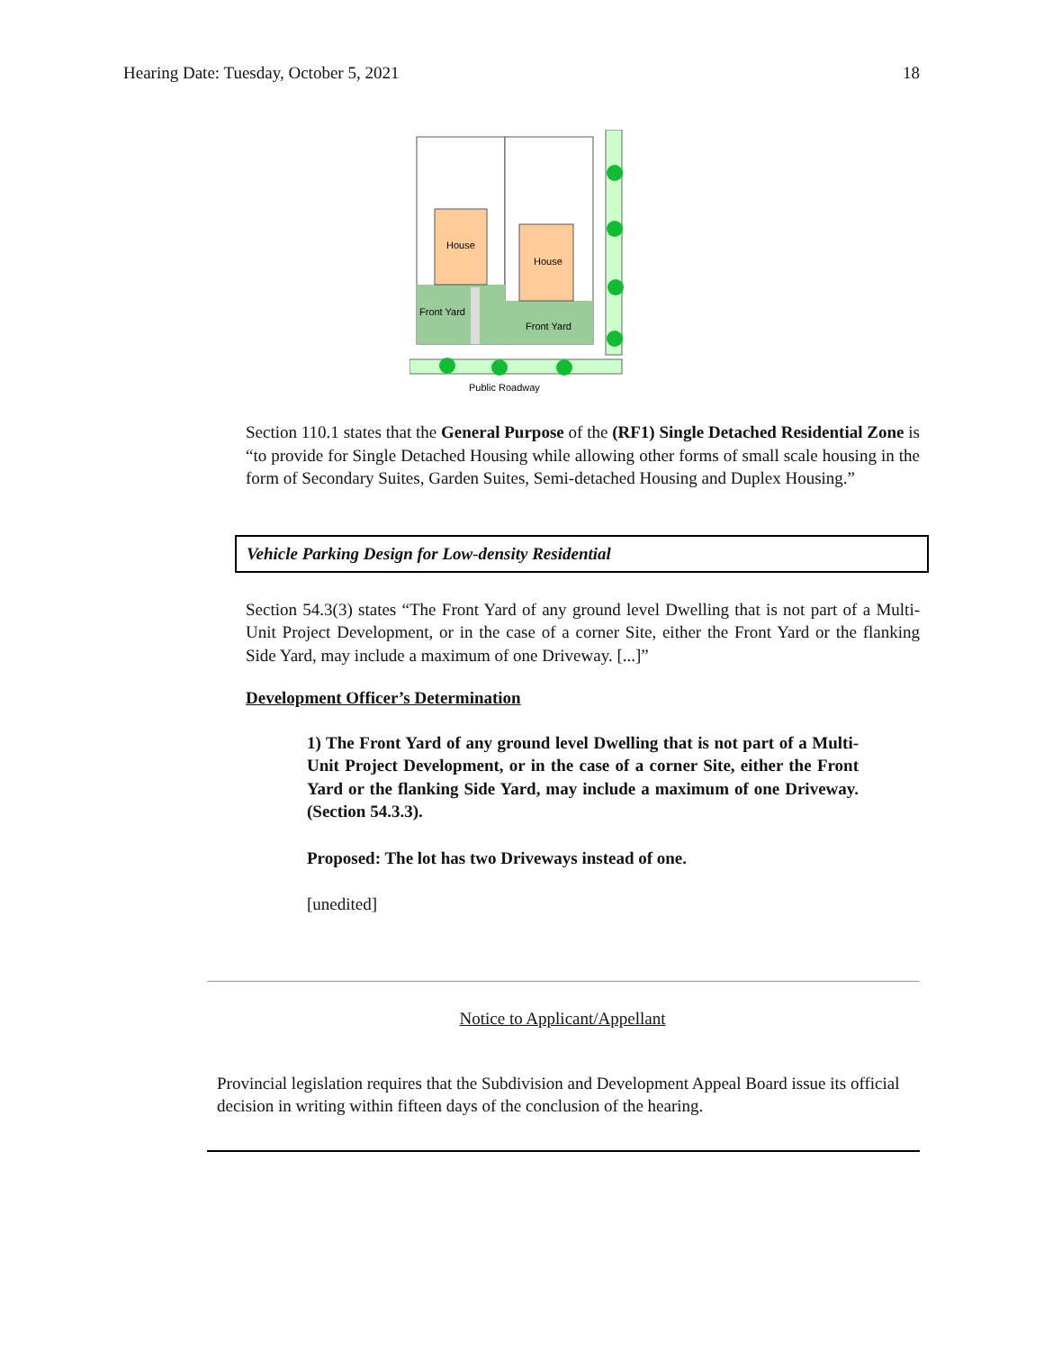Hearing Date: Tuesday, October 5, 2021 18
House
House
Front Yard
Front Yard
Public Roadway
Section 110.1 states that the General Purpose of the (RF1) Single Detached Residential Zone is “to provide for Single Detached Housing while allowing other forms of small scale housing in the form of Secondary Suites, Garden Suites, Semi-detached Housing and Duplex Housing.”
Vehicle Parking Design for Low-density Residential
Section 54.3(3) states “The Front Yard of any ground level Dwelling that is not part of a Multi-Unit Project Development, or in the case of a corner Site, either the Front Yard or the flanking Side Yard, may include a maximum of one Driveway. [...]”
Development Officer’s Determination
1) The Front Yard of any ground level Dwelling that is not part of a Multi-Unit Project Development, or in the case of a corner Site, either the Front Yard or the flanking Side Yard, may include a maximum of one Driveway. (Section 54.3.3).
Proposed: The lot has two Driveways instead of one.
[unedited]
Notice to Applicant/Appellant
Provincial legislation requires that the Subdivision and Development Appeal Board issue its official decision in writing within fifteen days of the conclusion of the hearing.